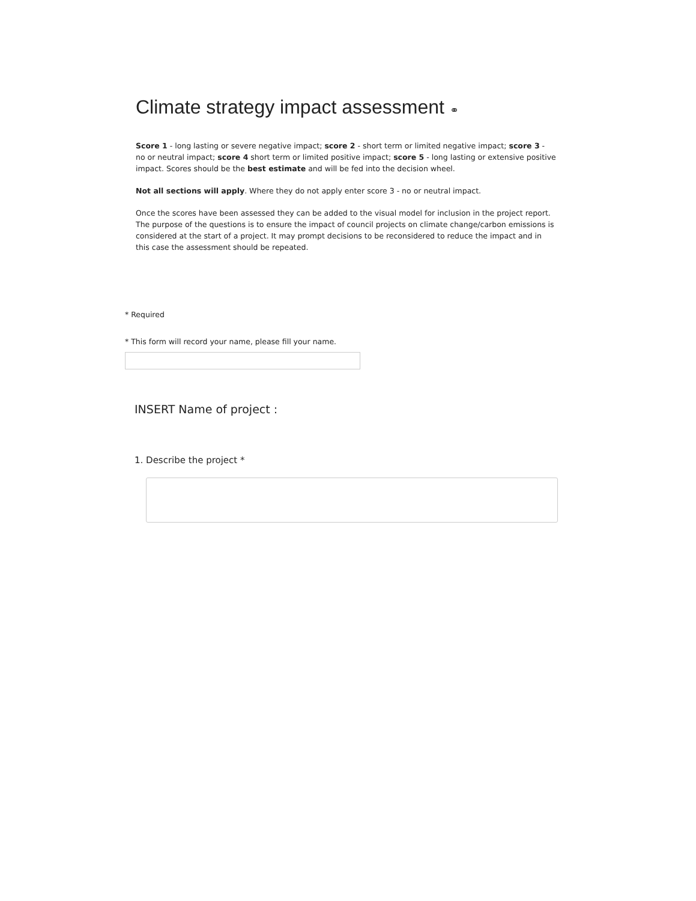Climate strategy impact assessment ⚭
Score 1 - long lasting or severe negative impact; score 2 - short term or limited negative impact; score 3 - no or neutral impact; score 4 short term or limited positive impact; score 5 - long lasting or extensive positive impact. Scores should be the best estimate and will be fed into the decision wheel.
Not all sections will apply. Where they do not apply enter score 3 - no or neutral impact.
Once the scores have been assessed they can be added to the visual model for inclusion in the project report. The purpose of the questions is to ensure the impact of council projects on climate change/carbon emissions is considered at the start of a project. It may prompt decisions to be reconsidered to reduce the impact and in this case the assessment should be repeated.
* Required
* This form will record your name, please fill your name.
INSERT Name of project :
1. Describe the project *